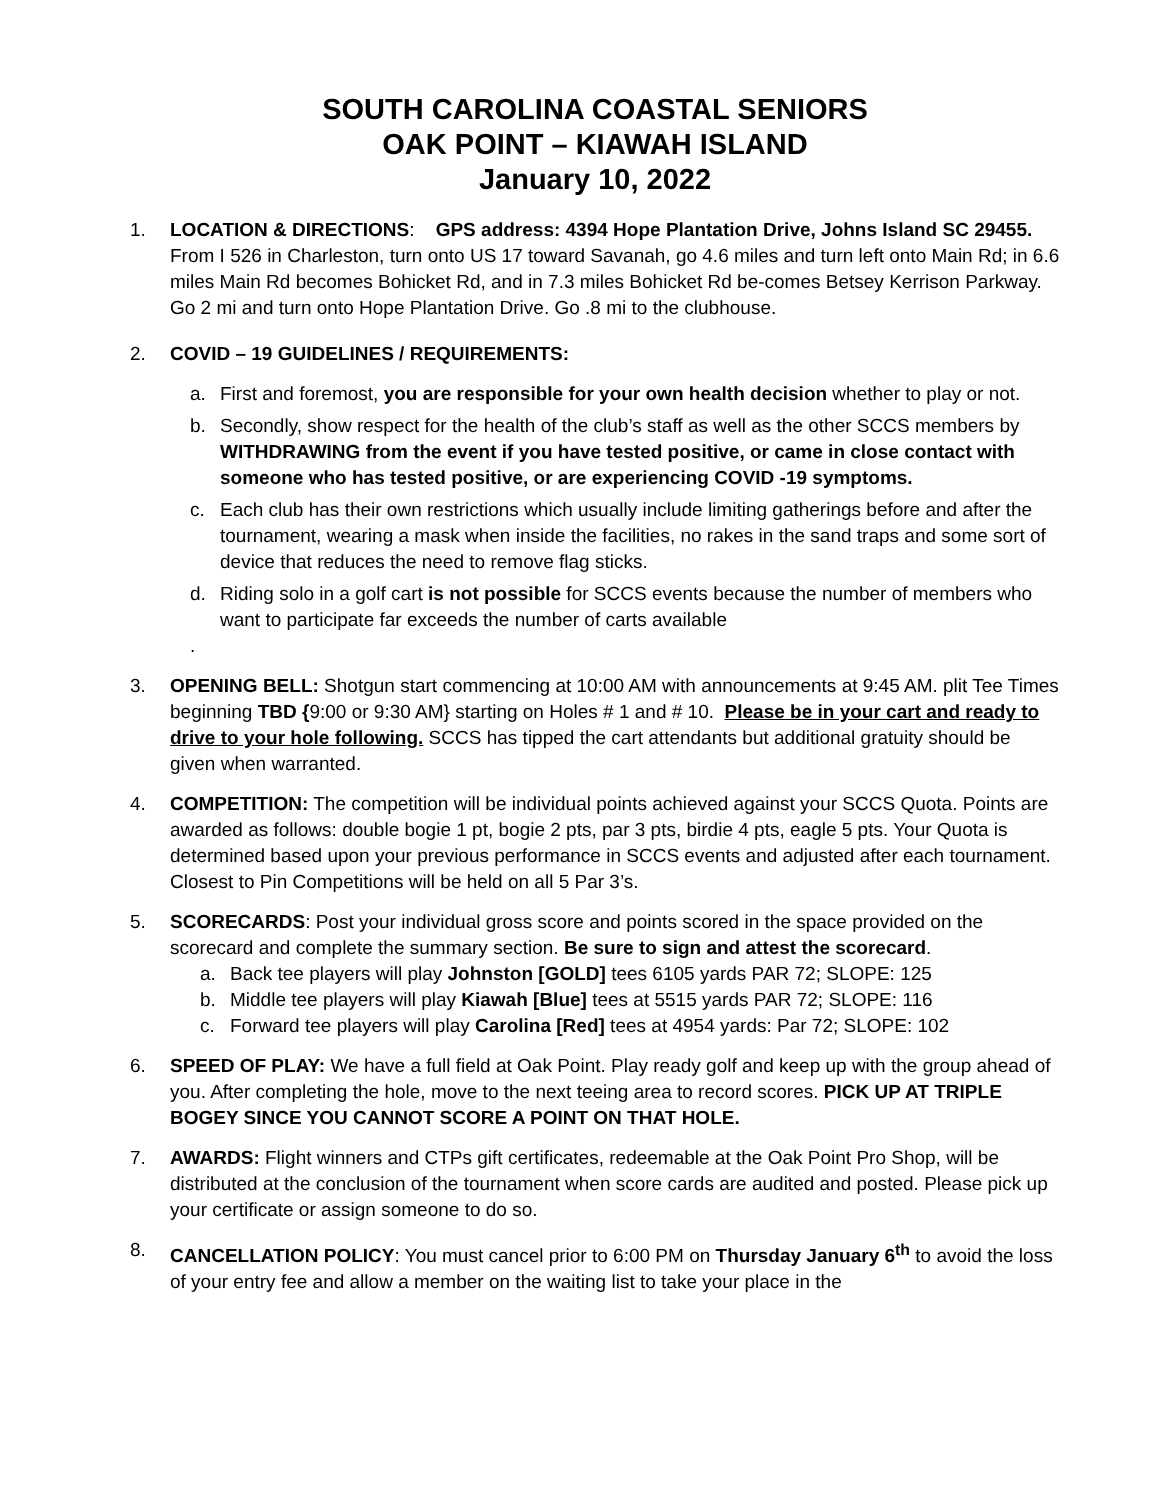SOUTH CAROLINA COASTAL SENIORS
OAK POINT – KIAWAH ISLAND
January 10, 2022
1. LOCATION & DIRECTIONS: GPS address: 4394 Hope Plantation Drive, Johns Island SC 29455. From I 526 in Charleston, turn onto US 17 toward Savanah, go 4.6 miles and turn left onto Main Rd; in 6.6 miles Main Rd becomes Bohicket Rd, and in 7.3 miles Bohicket Rd be-comes Betsey Kerrison Parkway. Go 2 mi and turn onto Hope Plantation Drive. Go .8 mi to the clubhouse.
2. COVID – 19 GUIDELINES / REQUIREMENTS:
a. First and foremost, you are responsible for your own health decision whether to play or not.
b. Secondly, show respect for the health of the club’s staff as well as the other SCCS members by WITHDRAWING from the event if you have tested positive, or came in close contact with someone who has tested positive, or are experiencing COVID -19 symptoms.
c. Each club has their own restrictions which usually include limiting gatherings before and after the tournament, wearing a mask when inside the facilities, no rakes in the sand traps and some sort of device that reduces the need to remove flag sticks.
d. Riding solo in a golf cart is not possible for SCCS events because the number of members who want to participate far exceeds the number of carts available
.
3. OPENING BELL: Shotgun start commencing at 10:00 AM with announcements at 9:45 AM. plit Tee Times beginning TBD {9:00 or 9:30 AM} starting on Holes # 1 and # 10. Please be in your cart and ready to drive to your hole following. SCCS has tipped the cart attendants but additional gratuity should be given when warranted.
4. COMPETITION: The competition will be individual points achieved against your SCCS Quota. Points are awarded as follows: double bogie 1 pt, bogie 2 pts, par 3 pts, birdie 4 pts, eagle 5 pts. Your Quota is determined based upon your previous performance in SCCS events and adjusted after each tournament. Closest to Pin Competitions will be held on all 5 Par 3’s.
5. SCORECARDS: Post your individual gross score and points scored in the space provided on the scorecard and complete the summary section. Be sure to sign and attest the scorecard.
a. Back tee players will play Johnston [GOLD] tees 6105 yards PAR 72; SLOPE: 125
b. Middle tee players will play Kiawah [Blue] tees at 5515 yards PAR 72; SLOPE: 116
c. Forward tee players will play Carolina [Red] tees at 4954 yards: Par 72; SLOPE: 102
6. SPEED OF PLAY: We have a full field at Oak Point. Play ready golf and keep up with the group ahead of you. After completing the hole, move to the next teeing area to record scores. PICK UP AT TRIPLE BOGEY SINCE YOU CANNOT SCORE A POINT ON THAT HOLE.
7. AWARDS: Flight winners and CTPs gift certificates, redeemable at the Oak Point Pro Shop, will be distributed at the conclusion of the tournament when score cards are audited and posted. Please pick up your certificate or assign someone to do so.
8. CANCELLATION POLICY: You must cancel prior to 6:00 PM on Thursday January 6<sup>th</sup> to avoid the loss of your entry fee and allow a member on the waiting list to take your place in the